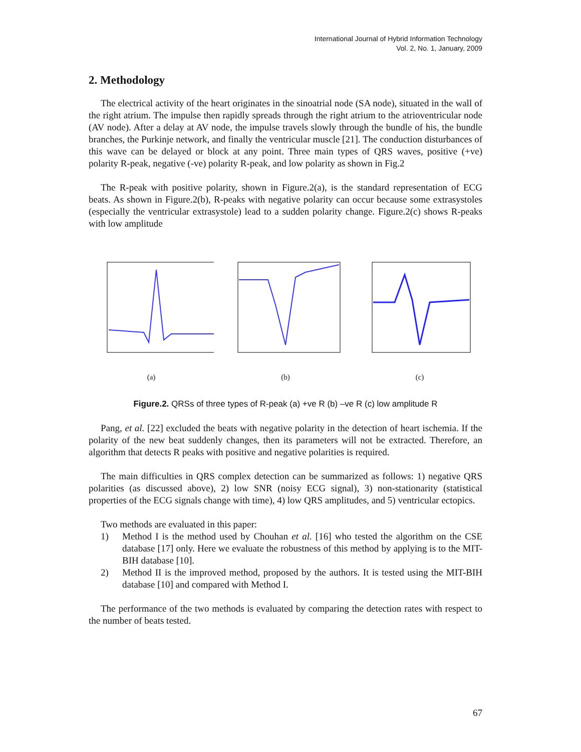International Journal of Hybrid Information Technology
Vol. 2, No. 1, January, 2009
2. Methodology
The electrical activity of the heart originates in the sinoatrial node (SA node), situated in the wall of the right atrium. The impulse then rapidly spreads through the right atrium to the atrioventricular node (AV node). After a delay at AV node, the impulse travels slowly through the bundle of his, the bundle branches, the Purkinje network, and finally the ventricular muscle [21]. The conduction disturbances of this wave can be delayed or block at any point. Three main types of QRS waves, positive (+ve) polarity R-peak, negative (-ve) polarity R-peak, and low polarity as shown in Fig.2
The R-peak with positive polarity, shown in Figure.2(a), is the standard representation of ECG beats. As shown in Figure.2(b), R-peaks with negative polarity can occur because some extrasystoles (especially the ventricular extrasystole) lead to a sudden polarity change. Figure.2(c) shows R-peaks with low amplitude
(a) (b) (c)
Figure.2. QRSs of three types of R-peak (a) +ve R (b) –ve R (c) low amplitude R
Pang, et al. [22] excluded the beats with negative polarity in the detection of heart ischemia. If the polarity of the new beat suddenly changes, then its parameters will not be extracted. Therefore, an algorithm that detects R peaks with positive and negative polarities is required.
The main difficulties in QRS complex detection can be summarized as follows: 1) negative QRS polarities (as discussed above), 2) low SNR (noisy ECG signal), 3) non-stationarity (statistical properties of the ECG signals change with time), 4) low QRS amplitudes, and 5) ventricular ectopics.
Two methods are evaluated in this paper:
1) Method I is the method used by Chouhan et al. [16] who tested the algorithm on the CSE database [17] only. Here we evaluate the robustness of this method by applying is to the MIT-BIH database [10].
2) Method II is the improved method, proposed by the authors. It is tested using the MIT-BIH database [10] and compared with Method I.
The performance of the two methods is evaluated by comparing the detection rates with respect to the number of beats tested.
67